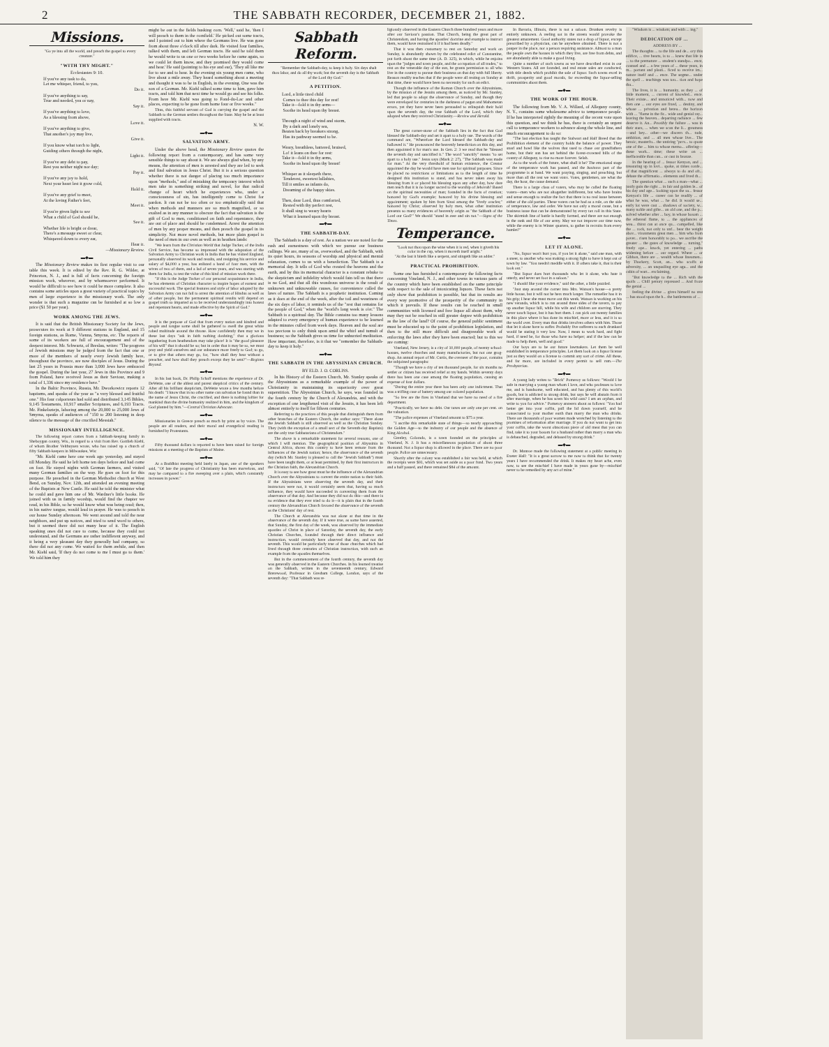2 THE SABBATH RECORDER, DECEMBER 21, 1882.
Missions.
"Go ye into all the world, and preach the gospel to every creature."
"WITH THY MIGHT."
Ecclesiastes 9: 10.
If you've any task to do,
Let me whisper, friend, to you,
Do it.
If you've anything to say,
True and needed, yea or nay,
Say it.
If you've anything to love,
As a blessing from above,
Love it.
If you've anything to give,
That another's joy may live,
Give it.
If you know what torch to light,
Guiding others through the night,
Light it.
If you've any debt to pay,
Rest you neither night nor day;
Pay it.
If you've any joy to hold,
Next your heart lest it grow cold,
Hold it.
If you've any grief to meet,
At the loving Father's feet,
Meet it.
If you're given light to see
What a child of God should be,
See it.
Whether life is bright or drear,
There's a message sweet or clear,
Whispered down to every ear,
Hear it.
—Missionary Review.
▬◆▬
The Missionary Review makes its first regular visit to our table this week. It is edited by the Rev. R. G. Wilder, at Princeton, N. J., and is full of facts concerning the foreign mission work, wherever, and by whomsoever performed. It would be difficult to see how it could be more complete. It also contains some articles upon a great variety of practical topics by men of large experience in the missionary work. The only wonder is that such a magazine can be furnished at so low a price ($1 50 per year).
WORK AMONG THE JEWS.
It is said that the British Missionary Society for the Jews, prosecutes its work at 9 different stations in England, and 15 foreign stations, as Rome, Vienna, Smyrna, etc. The reports of some of its workers are full of encouragement and of the deepest interest. Mr. Schwartz, of Breslau, writes: "The progress of Jewish missions may be judged from the fact that one or more of the members of nearly every Jewish family here, throughout the province, are now disciples of Jesus. During the last 25 years in Prussia more than 3,000 Jews have embraced the gospel. During the last year, 27 Jews in this Province and 9 from Poland, have received Jesus as their Saviour, making a total of 1,336 since my residence here."
In the Baltic Province, Russia, Mr. Dworkowicz reports 12 baptisms, and speaks of the year as "a very blessed and fruitful one." His four colporteurs had sold and distributed 3,145 Bibles, 9,145 Testaments, 10,917 smaller Scriptures, and 6,193 Tracts. Mr. Finkelsztejn, laboring among the 20,000 to 25,000 Jews of Smyrna, speaks of audiences of "150 to 200 listening in deep silence to the message of the crucified Messiah."
MISSIONARY INTELLIGENCE.
The following report comes from a Sabbath-keeping family in Sheboygan county, Wis., in regard to a visit from Rev. Gottlieb Kiehl, of whom Brother Velthuysen wrote, who has raised up a church of fifty Sabbath-keepers in Milwaukee, Wis:
"Mr. Kiehl came here one week ago yesterday, and stayed till Monday. He said he left home ten days before and had come on foot. He stayed nights with German farmers, and visited many German families on the way. He goes on foot for this purpose. He preached in the German Methodist church at West Bend, on Sunday, Nov. 12th, and attended an evening meeting of the Baptists at New Castle. He said he told the minister what he could and gave him one of Mr. Wardner's little books. He joined with us in family worship, would find the chapter we read, in his Bible, so he would know what was being read; then, in his native tongue, would lead in prayer. He was to preach in our house Sunday afternoon. We went around and told the near neighbors, and put up notices, and tried to send word to others, but it seemed there did not many hear of it. The English speaking ones did not care to come, because they could not understand, and the Germans are rather indifferent anyway, and it being a very pleasant day they generally had company, so there did not any come. We waited for them awhile, and then Mr. Kiehl said, 'If they do not come to me I must go to them.' We told him they
might be out in the fields husking corn. 'Well,' said he, 'then I will preach to them in the cornfield.' He picked out some tracts, and I pointed out to him where the Germans live. He was gone from about three o'clock till after dark. He visited four families, talked with them, and left German tracts. He said he told them he would write to us one or two weeks before he came again, so we could let them know, and they promised they would come and hear.' He said (pointing to his eye and ear), 'They all like me for to see and to hear. In the evening six young men came, who live about a mile away. They heard something about a meeting and thought it was to be in English, in the evening. One was the son of a German. Mr. Kiehl talked some time to him, gave him tracts, and told him that next time he would go and see his folks. From here Mr. Kiehl was going to Fond-du-Lac and other places, expecting to be gone from home four or five weeks."
Thus, this faithful servant of God is carrying the gospel and the Sabbath to the German settlers throughout the State. May he be at least supplied with tracts.
N. W.
▬◆▬
SALVATION ARMY.
Under the above head, the Missionary Review quotes the following report from a contemporary, and has some very sensible things to say about it. We are always glad when, by any means, the attention of men is arrested and they are led to seek and find salvation in Jesus Christ. But it is a serious question whether there is not danger of placing too much importance upon "methods," and of mistaking the temporary interest which men take in something striking and novel, for that radical change of heart which he experiences who, under a consciousness of sin, has intelligently come to Christ for pardon. It can not be too often or too emphatically said that when methods and manners are so much magnified, or so exalted as in any manner to obscure the fact that salvation is the gift of God to men, conditioned on faith and repentance, they are out of place and should be condemned. Arrest the attention of men by any proper means, and then preach the gospel in its simplicity. Not more novel methods, but more plain gospel is the need of men in our own as well as in heathen lands:
"We learn from the Christian World that Judge Tucker, of the India Civil Service, has become so impressed with the adaptation of the Salvation Army to Christian work in India that he has visited England, personally observed its work and results, and resigning his service and salary of $4,000 a year, has enlisted a band of four men, with the wives of two of them, and a lad of seven years, and was starting with them for India, to test the value of this kind of mission work there.
"If this is the Judge Tucker of our personal acquaintance in India, he has elements of Christian character to inspire hopes of earnest and successful work. The special features and style of labor adopted by the Salvation Army can not fail to arrest the attention of Hindus as well as of other people, but the permanent spiritual results will depend on gospel truth so imparted as to be received understandingly into honest and repentant hearts, and made effective by the Spirit of God."
▬◆▬
It is the purpose of God that from every nation and kindred and people and tongue some shall be gathered to swell the great white robed multitude around the throne. How confidently then may we in these last days "ask in faith nothing doubting," that a glorious ingathering from heathendom may take place! It is "the good pleasure of his will" that it should be so; but in order that it may be so, we must pray and yield ourselves and our substance more freely to God; to go, or to give that others may go, for, "how shall they hear without a preacher, and how shall they preach except they be sent?"—Regions Beyond.
▬◆▬
In his last book, Dr. Philip Schaff mentions the experience of Dr. DeWette, one of the ablest and purest skeptical critics of the century. After all his brilliant skepticism, DeWette wrote a few months before his death: "I know that in no other name can salvation be found than in the name of Jesus Christ, the crucified, and there is nothing loftier for mankind than the divine humanity realized in him, and the kingdom of God planted by him."—Central Christian Advocate.
▬◆▬
Missionaries in Greece preach as much by print as by voice. The people are all readers, and their moral and evangelical reading is furnished by Protestants.
▬◆▬
Fifty thousand dollars is reported to have been raised for foreign missions at a meeting of the Baptists of Maine.
▬◆▬
At a Buddhist meeting held lately in Japan, one of the speakers said, "Of late the progress of Christianity has been marvelous, and may be compared to a fire sweeping over a plain, which constantly increases in power."
Sabbath Reform.
"Remember the Sabbath-day, to keep it holy. Six days shalt thou labor, and do all thy work; but the seventh day is the Sabbath of the Lord thy God."
A PETITION.
Lord, a little tired child
Comes to thee this day for rest!
Take it—fold it in thy arms—
Soothe its head upon thy breast.
Through a night of wind and storm,
By a dark and lonely sea,
Beaten back by breakers strong,
Has its pathway seemed to be.
Weary, breathless, battered, bruised,
Lo! it leans on thee for rest:
Take it—fold it in thy arms,
Soothe its head upon thy breast!
Whisper as it sleepeth there,
Tenderest, sweetest lullabies,
Till it smiles as infants do,
Dreaming of the happy skies.
Then, dear Lord, thus comforted,
Rested with thy perfect rest,
It shall sing to weary hearts
What it learned upon thy breast.
▬◆▬
THE SABBATH-DAY.
The Sabbath is a day of rest. As a nation we are noted for the rush and earnestness with which we pursue our business callings. We are, many of us, overworked, and the Sabbath, with its quiet hours, its seasons of worship and physical and mental relaxation, comes to us with a benediction. The Sabbath is a memorial day. It tells of God who created the heavens and the earth, and by this its memorial character is a constant rebuke to the skepticism and infidelity which would fain tell us that there is no God, and that all this wondrous universe is the result of unknown and unknowable causes, for convenience called the laws of nature. The Sabbath is a prophetic institution. Coming as it does at the end of the week, after the toil and weariness of the six days of labor, it reminds us of the "rest that remains for the people of God," when the "world's long week is o'er." The Sabbath is a spiritual day. The Bible contains too many lessons adapted to every emergency of human experience to be learned in the minutes culled from week days. Heaven and the soul are too precious to only think upon amid the whirl and tumult of business; so the Sabbath gives us time for unhurried meditation. How important, therefore, is it that we "remember the Sabbath-day to keep it holy."
▬◆▬
THE SABBATH IN THE ABYSSINIAN CHURCH.
BY ELD. J. O. CORLISS.
In his History of the Eastern Church, Mr. Stanley speaks of the Abyssinians as a remarkable example of the power of Christianity in maintaining its superiority over great superstition. The Abyssinian Church, he says, was founded in the fourth century by the Church of Alexandria, and with the exception of one lengthened visit of the Jesuits, it has been left almost entirely to itself for fifteen centuries.
Referring to the practices of this people that distinguish them from other branches of the Eastern Church, the author says: "There alone the Jewish Sabbath is still observed as well as the Christian Sunday. They (with the exception of a small sect of the Seventh-day Baptists) are the only true Sabbatarians of Christendom."
The above is a remarkable statement for several reasons, one of which I will mention. The geographical position of Abyssinia in Central Africa, shows this country to have been remote from the influences of the Jewish nation; hence, the observance of the seventh day (which Mr. Stanley is pleased to call the "Jewish Sabbath") must have been taught them, or at least permitted, by their first instructors in the Christian faith, the Alexandrian Church.
It is easy to see how great must be the influence of the Alexandrian Church over the Abyssinians to convert the entire nation to their faith. If the Abyssinians were observing the seventh day, and their instructors were not, it would certainly seem that, having so much influence, they would have succeeded in converting them from the observance of that day. And because they did not do this—and there is no evidence that they ever tried to do it—it is plain that in the fourth century the Alexandrian Church favored the observance of the seventh as the Christians' day of rest.
The Church at Alexandria was not alone at that time in the observance of the seventh day. If it were true, as some have asserted, that Sunday, the first day of the week, was observed by the immediate apostles of Christ in place of Saturday, the seventh day, the early Christian Churches, founded through their direct influence and instruction, would certainly have observed that day, and not the seventh. This would be particularly true of those churches which had lived through three centuries of Christian instruction, with such an example from the apostles themselves.
But in the commencement of the fourth century, the seventh day was generally observed in the Eastern Churches. In his learned treatise on the Sabbath, written in the seventeenth century, Edward Brerewood, Professor in Gresham College, London, says of the seventh day: "That Sabbath was re-
ligiously observed in the Eastern Church three hundred years and more after our Saviour's passion. That Church, being the great part of Christendom, and having the apostles' doctrine and example to instruct them, would have restrained it if it had been deadly."
That it was then customary to rest on Saturday and work on Sunday, is abundantly shown by the celebrated edict of Constantine, put forth about the same time (A. D. 325), in which, while he enjoins upon the "judges and town people, and the occupation of all trades," to rest on the venerable day of the sun, he grants permission to all who live in the country to pursue their business on that day with full liberty. Reason readily teaches that if the people were all resting on Sunday at that time, there would have been no necessity for such an edict.
Though the influence of the Roman Church over the Abyssinians, by the mission of the Jesuits among them, as noticed by Mr. Stanley, led that people to adopt the observance of Sunday, and though they were enveloped for centuries in the darkness of pagan and Mahometan errors, yet they have never been persuaded to relinquish their hold upon the seventh day, the true Sabbath of the Lord, which they adopted when they received Christianity.—Review and Herald.
▬◆▬
The great corner-stone of the Sabbath lies in the fact that God blessed the Sabbath-day and set it apart to a holy use. The words of the command are, "Wherefore the Lord blessed the Sabbath-day and hallowed it." He pronounced the heavenly benediction on this day, and then appointed it for man's use. In Gen. 2: 3 we read that he "blessed the seventh day and sanctified it." The word "sanctify" means "to set apart to a holy use." Jesus says (Mark 2: 27), "The Sabbath was made for man." At the very threshold of human existence, the Creator appointed the day he would have men use for spiritual purposes. Since he placed no restrictions or limitations as to the length of time he designed this institution to stand, and has never taken away his blessing from it or placed his blessing upon any other day, how dare men teach that it is no longer sacred to the worship of Jehovah? Based on the spiritual necessities of man; founded in the facts of creation; honored by God's example; honored by his divine blessing and appointment; spoken by him from Sinai among the "lively oracles;" honored by Christ; observed by holy men, what other institution presents so many evidences of heavenly origin as "the Sabbath of the Lord our God?" We should "stand in awe and sin not."—Signs of the Times.
Temperance.
"Look not thou upon the wine when it is red, when it giveth his color in the cup, when it moveth itself aright."
"At the last it biteth like a serpent, and stingeth like an adder."
PRACTICAL PROHIBITION.
Some one has furnished a contemporary the following facts concerning Vineland, N. J., and other towns in various parts of the country which have been established on the same principle with respect to the sale of intoxicating liquors. These facts not only show that prohibition is possible, but that its results are every way promotive of the prosperity of the community in which it prevails. If these results can be reached in small communities with licensed and free liquor all about them, why may they not be reached in still greater degree with prohibition as the law of the land? Of course, the general public sentiment must be educated up to the point of prohibition legislation, and then to the still more difficult and disagreeable work of enforcing the laws after they have been enacted; but to this we are coming:
Vineland, New Jersey, is a city of 10,000 people, of twenty school-houses, twelve churches and many manufactories, but not one grog-shop. An annual report of Mr. Curtis, the overseer of the poor, contains the subjoined paragraphs:
"Though we have a city of ten thousand people, for six months no settler or citizen has received relief at my hands. Within seventy days there has been one case among the floating population, causing an expense of four dollars.
"During the entire year there has been only one indictment. That was a trifling case of battery among our colored population.
"So few are the fires in Vineland that we have no need of a fire department.
"Practically, we have no debt. Our taxes are only one per cent. on the valuation.
"The police expenses of Vineland amount to $75 a year.
"I ascribe this remarkable state of things—so nearly approaching the Golden Age—to the industry of our people and the absence of King Alcohol.
Greeley, Colorado, is a town founded on the principles of Vineland, N. J. It has a miscellaneous population of about three thousand. Not a liquor shop is allowed in the place. There are no poor people. Police are unnecessary.
Shortly after the colony was established a fair was held, at which the receipts were $91, which was set aside as a poor fund. Two years and a half passed, and there remained $84 of the amount.
In Bavaria, Illinois, there is not a saloon. Drunken revelry is entirely unknown. A reeling sot in the streets would provoke the greatest amazement. Good authority states not a drop of liquor, except prescribed by a physician, can be anywhere obtained. There is not a pauper in the place, nor a person requiring assistance. Almost to a man the people own the houses in which they live, are free from debts, and are abundantly able to make a good living.
Quite a number of such towns as we have described exist in our Western States. All are founded, and real estate sales are conducted, with title deeds which prohibit the sale of liquor. Such towns excel in thrift, prosperity and good morals, far exceeding the liquor-selling communities about them.
▬◆▬
THE WORK OF THE HOUR.
The following from Mr. V. A. Willard, of Allegany county, N. Y., contains some wholesome advice to temperance people. If he has interpreted rightly the meaning of the recent vote upon this question, and we think he has, there is certainly an urgent call to temperance workers to advance along the whole line, and much encouragement to do so:
"The last election has taught the Stalwart and Half Breed that the Prohibition element of the country holds the balance of power. They snarl and howl like the wolves that used to chase our grandfathers home, but their sun has set behind the forest-crowned hills of the county of Allegany, to rise no more forever. Selah.
As to the work of the future, what shall it be? The emotional stage of the temperance work has passed, and the business part of the programme is at hand. We want praying, singing, and preaching, but more than all the rest we want votes. Votes, gentlemen, are what the day, the hour, the cause demand.
There is a large class of voters, who may be called the floating voters—men who are not altogether indifferent, but who have brains and sense enough to realize the fact that there is no real issue between either of the old parties. These voters can be had as a rule, on the side of temperance, law and order. We have not only a moral cause, but a business issue that can be demonstrated by every tax roll in this State. The skirmish line of battle is hardly formed, and there are not enough in the rank and file of our army. May we not improve our time now, while the enemy is in Winter quarters, to gather in recruits from every hamlet?"
▬◆▬
LET IT ALONE.
"No, liquor won't hurt you, if you let it alone," said one man, with a sneer, to another who was making a strong fight to have it kept out of town by law. "You needn't meddle with it. If others take it, that is their look out."
"But liquor does hurt thousands who let it alone, who hate it utterly, and never set foot in a saloon."
"I should like your evidence," said the other, a little puzzled.
"Just step around the corner into Mrs. Watson's house—a pretty little house, but it will not be hers much longer. The rumseller has it in his grip; I hear she must move out this week. Watson is working on his new veranda, which is to run around three sides of the tavern, to pay up another liquor bill, while his wife and children are starving. They never touch liquor, but it has hurt them. I can pick out twenty families in this place where it has done its mischief, more or less, and it is so the world over. Every man that drinks involves others with him. Those that let it alone have to suffer. Probably five sufferers to each drunkard would be stating it very low. Now, I mean to work hard, and fight hard, if need be, for those who have no helper; and if the law can be made to help them, well and good."
Our boys are to be our future lawmakers. Let them be well established in temperance principles. Let them look on a liquor license just as they would on a license to commit any sort of crime. All these, and far more, are included in every permit to sell rum.—The Presbyterian.
▬◆▬
A young lady writes to "Brick" Pomeroy as follows: "Would I be safe in marrying a young man whom I love, and who professes to love me, and is handsome, well educated, and has plenty of this world's goods, but is addicted to strong drink, but says he will abstain from it after marriage, when he has sown his wild oats? I am an orphan, and write to you for advice." Pomeroy answers about as follows: "You had better get into your coffin, pull the lid down yourself, and be consecrated to your mother earth than marry the man who drinks. There are thousands of poor women made wretched by listening to the promises of reformation after marriage. If you do not want to get into your coffin, take the worst obnoxious piece of old meat that you can find, take it to your bosom for a husband rather than marry a man who is debauched, degraded, and debased by strong drink."
▬◆▬
Dr. Munroe made the following statement at a public meeting in Exeter Hall: "It is a great sorrow to me now to think that for twenty years I have recommended the drink. It makes my heart ache, even now, to see the mischief I have made in years gone by—mischief never to be remedied by any act of mine."
"Wisdom is ... wisdom; and with ... ing."
DEDICATION OF ...
ADDRESS BY ...
The thoughts ... to the life and de... ory this edifice, ... tive hearts, is to ... knew that life in ... to the premature ... student's standpo... ence, counsel and ... a few years of ... these years, in m... portant and plasti... ficed to receive im... nature itself and ... ence. The segme... under the spell ... teachings was tou... tion and hope tha...
The lives, it is ... humanity, as they ... of little moment, ... current of knowled... ence. Their existe... and unnoticed with... now and then one ... our eyes are fixed, ... destiny, and whose ... privation and berea... the horizon with ... "flame in the fir... wide and genial ray... leaving the heaven... departing radiance ... few deserve it. An... Possibly the failure ... was in their stars, ... when we scan the li... greatness—and bey... other—we discern th... tude, ambition, and ... all men whose live... The heroic, masterfu... the untiring "pers... to quote one of the ... him to whose memo... offering—these work... time; these write on ... ineffaceable than can... or cast in bronze.
In the hearing of ... fessor Kenyon, and ... treasuring up in lovi... spoke, at times confe... of that magnificent ... always to do and oft... debate the affirmatio... elements and lived th...
The question what ... such a man—what ... justly gain the right ... in fair and golden le... of his day and age... looking upon the sa... fessor Kenyon's life ... career can be readily ... of what he was, what ... he did. It would se... early lot were cast ... shadows of society, w... many noble and gifte... an old one, and the p... solved whether after ... boy, in whose bosom ... the ethereal flame, to ... the appliances of wea... thirst can at once qu... compelled, like the ... rock, not only to unf... bear the weight abov... vironments great men ... him who from pover... risen honorably to po... we ascribe the greater ... the gates of knowledge ... turning," freely ope... knock, yet entering ... paths widening before ... our regard. Where ... or Gibbon, there are ... wealth whose lineamen... by Thackery, Scott, an... who scoffs at adversity, ... an unquailing eye aga... and the cabin of wart... exclaiming,
"But knowledge to the ... Rich with the spoils ... Chill penury repressed ... And froze the genial ...
feeling the divine ... gives himself no rest ... has stood upon the h... the battlements of ...